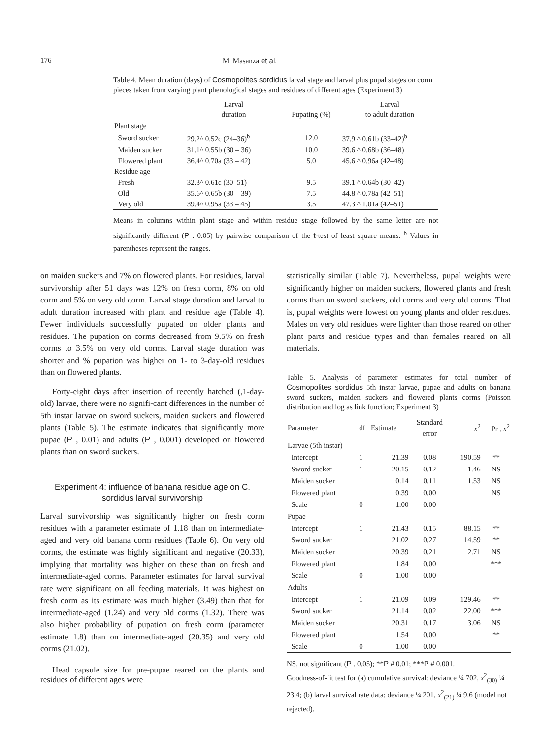176 M. Masanza et al.
Table 4. Mean duration (days) of Cosmopolites sordidus larval stage and larval plus pupal stages on corm pieces taken from varying plant phenological stages and residues of different ages (Experiment 3)
| | Larval duration | Pupating (%) | Larval to adult duration |
| --- | --- | --- | --- |
| Plant stage | | | |
| Sword sucker | 29.2^ 0.52c (24–36)<sup>b</sup> | 12.0 | 37.9 ^ 0.61b (33–42)<sup>b</sup> |
| Maiden sucker | 31.1^ 0.55b (30 – 36) | 10.0 | 39.6 ^ 0.68b (36–48) |
| Flowered plant | 36.4^ 0.70a (33 – 42) | 5.0 | 45.6 ^ 0.96a (42–48) |
| Residue age | | | |
| Fresh | 32.3^ 0.61c (30–51) | 9.5 | 39.1 ^ 0.64b (30–42) |
| Old | 35.6^ 0.65b (30 – 39) | 7.5 | 44.8 ^ 0.78a (42–51) |
| Very old | 39.4^ 0.95a (33 – 45) | 3.5 | 47.3 ^ 1.01a (42–51) |
Means in columns within plant stage and within residue stage followed by the same letter are not significantly different (P . 0.05) by pairwise comparison of the t-test of least square means. <sup>b</sup> Values in parentheses represent the ranges.
on maiden suckers and 7% on flowered plants. For residues, larval survivorship after 51 days was 12% on fresh corm, 8% on old corm and 5% on very old corm. Larval stage duration and larval to adult duration increased with plant and residue age (Table 4). Fewer individuals successfully pupated on older plants and residues. The pupation on corms decreased from 9.5% on fresh corms to 3.5% on very old corms. Larval stage duration was shorter and % pupation was higher on 1- to 3-day-old residues than on flowered plants.
Forty-eight days after insertion of recently hatched (,1-day-old) larvae, there were no signifi-cant differences in the number of 5th instar larvae on sword suckers, maiden suckers and flowered plants (Table 5). The estimate indicates that significantly more pupae (P , 0.01) and adults (P , 0.001) developed on flowered plants than on sword suckers.
Experiment 4: influence of banana residue age on C. sordidus larval survivorship
Larval survivorship was significantly higher on fresh corm residues with a parameter estimate of 1.18 than on intermediate-aged and very old banana corm residues (Table 6). On very old corms, the estimate was highly significant and negative (20.33), implying that mortality was higher on these than on fresh and intermediate-aged corms. Parameter estimates for larval survival rate were significant on all feeding materials. It was highest on fresh corm as its estimate was much higher (3.49) than that for intermediate-aged (1.24) and very old corms (1.32). There was also higher probability of pupation on fresh corm (parameter estimate 1.8) than on intermediate-aged (20.35) and very old corms (21.02).
Head capsule size for pre-pupae reared on the plants and residues of different ages were
statistically similar (Table 7). Nevertheless, pupal weights were significantly higher on maiden suckers, flowered plants and fresh corms than on sword suckers, old corms and very old corms. That is, pupal weights were lowest on young plants and older residues. Males on very old residues were lighter than those reared on other plant parts and residue types and than females reared on all materials.
Table 5. Analysis of parameter estimates for total number of Cosmopolites sordidus 5th instar larvae, pupae and adults on banana sword suckers, maiden suckers and flowered plants corms (Poisson distribution and log as link function; Experiment 3)
| Parameter | df | Estimate | Standard error | x<sup>2</sup> | Pr . x<sup>2</sup> |
| --- | --- | --- | --- | --- | --- |
| Larvae (5th instar) | | | | | |
| Intercept | 1 | 21.39 | 0.08 | 190.59 | ** |
| Sword sucker | 1 | 20.15 | 0.12 | 1.46 | NS |
| Maiden sucker | 1 | 0.14 | 0.11 | 1.53 | NS |
| Flowered plant | 1 | 0.39 | 0.00 | | NS |
| Scale | 0 | 1.00 | 0.00 | | |
| Pupae | | | | | |
| Intercept | 1 | 21.43 | 0.15 | 88.15 | ** |
| Sword sucker | 1 | 21.02 | 0.27 | 14.59 | ** |
| Maiden sucker | 1 | 20.39 | 0.21 | 2.71 | NS |
| Flowered plant | 1 | 1.84 | 0.00 | | *** |
| Scale | 0 | 1.00 | 0.00 | | |
| Adults | | | | | |
| Intercept | 1 | 21.09 | 0.09 | 129.46 | ** |
| Sword sucker | 1 | 21.14 | 0.02 | 22.00 | *** |
| Maiden sucker | 1 | 20.31 | 0.17 | 3.06 | NS |
| Flowered plant | 1 | 1.54 | 0.00 | | ** |
| Scale | 0 | 1.00 | 0.00 | | |
NS, not significant (P . 0.05); **P # 0.01; ***P # 0.001.
Goodness-of-fit test for (a) cumulative survival: deviance ¼ 702, x<sup>2</sup><sub>(30)</sub> ¼ 23.4; (b) larval survival rate data: deviance ¼ 201, x<sup>2</sup><sub>(21)</sub> ¼ 9.6 (model not rejected).